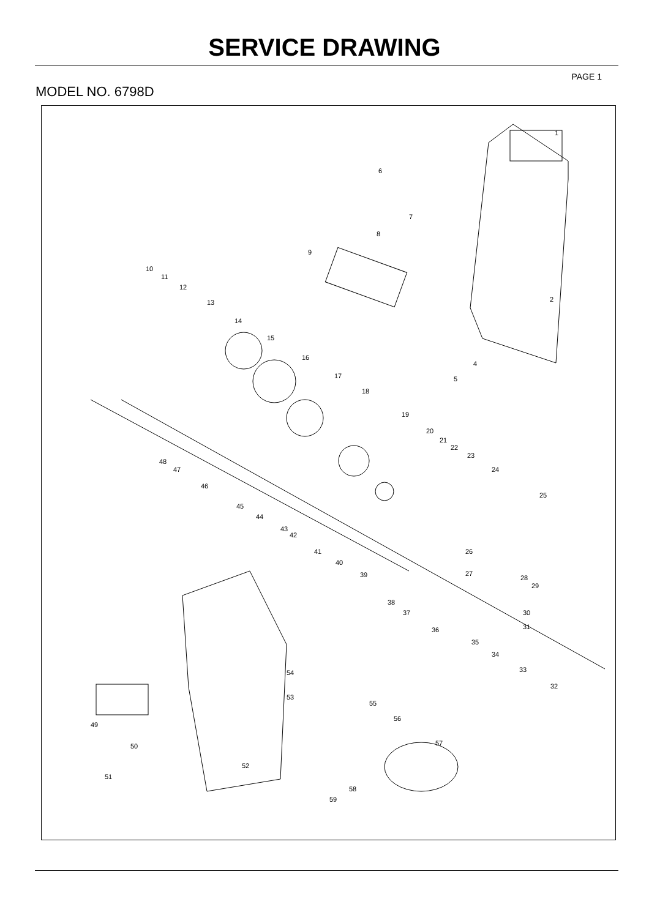SERVICE DRAWING
PAGE 1
MODEL NO. 6798D
1
2
4
5
6
7
8
9
10
11
12
13
14
15
16
17
18
19
20
21
22
23
24
25
26
27
28
29
30
31
32
33
34
35
36
37
38
39
40
41
42
43
44
45
46
47
48
49
50
51
52
53
54
55
56
57
58
59